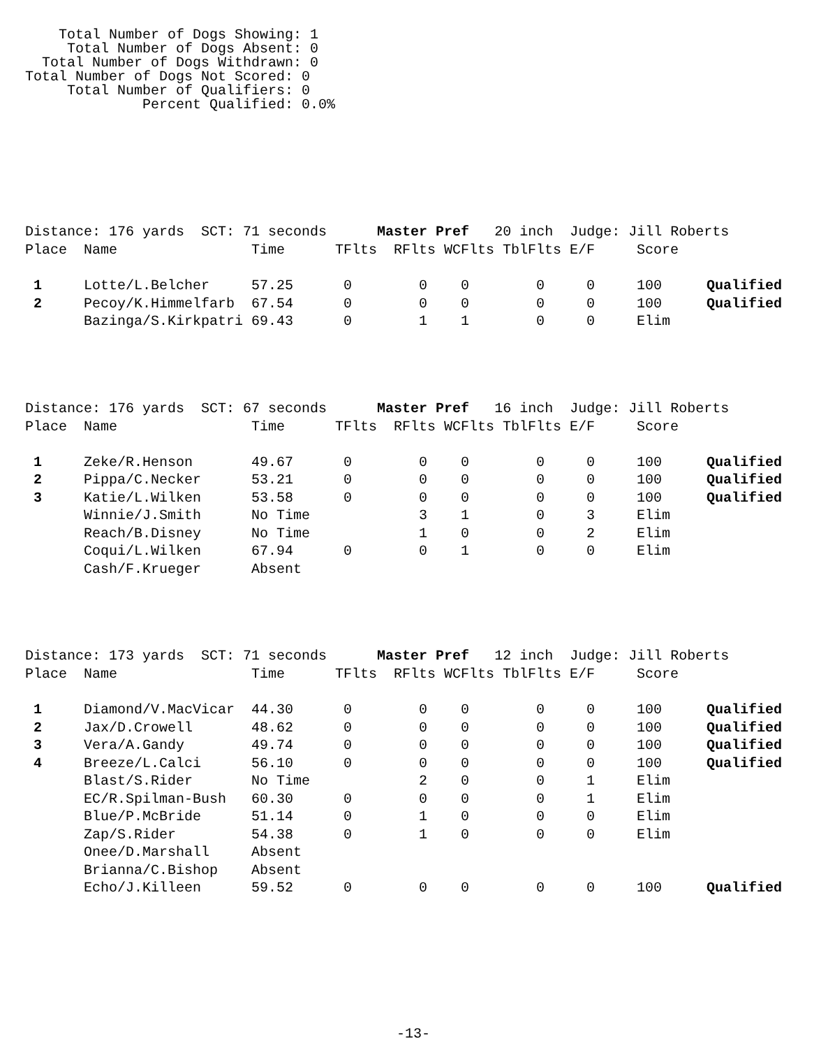Total Number of Dogs Showing: 1
     Total Number of Dogs Absent: 0
  Total Number of Dogs Withdrawn: 0
Total Number of Dogs Not Scored: 0
     Total Number of Qualifiers: 0
              Percent Qualified: 0.0%
Distance: 176 yards SCT: 71 seconds Master Pref 20 inch Judge: Jill Roberts
| Place | Name | Time | TFlts | RFlts | WCFlts | TblFlts | E/F | Score | |
| --- | --- | --- | --- | --- | --- | --- | --- | --- | --- |
| 1 | Lotte/L.Belcher | 57.25 | 0 | 0 | 0 | 0 | 0 | 100 | Qualified |
| 2 | Pecoy/K.Himmelfarb | 67.54 | 0 | 0 | 0 | 0 | 0 | 100 | Qualified |
| | Bazinga/S.Kirkpatri | 69.43 | 0 | 1 | 1 | 0 | 0 | Elim | |
Distance: 176 yards SCT: 67 seconds Master Pref 16 inch Judge: Jill Roberts
| Place | Name | Time | TFlts | RFlts | WCFlts | TblFlts | E/F | Score | |
| --- | --- | --- | --- | --- | --- | --- | --- | --- | --- |
| 1 | Zeke/R.Henson | 49.67 | 0 | 0 | 0 | 0 | 0 | 100 | Qualified |
| 2 | Pippa/C.Necker | 53.21 | 0 | 0 | 0 | 0 | 0 | 100 | Qualified |
| 3 | Katie/L.Wilken | 53.58 | 0 | 0 | 0 | 0 | 0 | 100 | Qualified |
| | Winnie/J.Smith | No Time | | 3 | 1 | 0 | 3 | Elim | |
| | Reach/B.Disney | No Time | | 1 | 0 | 0 | 2 | Elim | |
| | Coqui/L.Wilken | 67.94 | 0 | 0 | 1 | 0 | 0 | Elim | |
| | Cash/F.Krueger | Absent | | | | | | | |
Distance: 173 yards SCT: 71 seconds Master Pref 12 inch Judge: Jill Roberts
| Place | Name | Time | TFlts | RFlts | WCFlts | TblFlts | E/F | Score | |
| --- | --- | --- | --- | --- | --- | --- | --- | --- | --- |
| 1 | Diamond/V.MacVicar | 44.30 | 0 | 0 | 0 | 0 | 0 | 100 | Qualified |
| 2 | Jax/D.Crowell | 48.62 | 0 | 0 | 0 | 0 | 0 | 100 | Qualified |
| 3 | Vera/A.Gandy | 49.74 | 0 | 0 | 0 | 0 | 0 | 100 | Qualified |
| 4 | Breeze/L.Calci | 56.10 | 0 | 0 | 0 | 0 | 0 | 100 | Qualified |
| | Blast/S.Rider | No Time | | 2 | 0 | 0 | 1 | Elim | |
| | EC/R.Spilman-Bush | 60.30 | 0 | 0 | 0 | 0 | 1 | Elim | |
| | Blue/P.McBride | 51.14 | 0 | 1 | 0 | 0 | 0 | Elim | |
| | Zap/S.Rider | 54.38 | 0 | 1 | 0 | 0 | 0 | Elim | |
| | Onee/D.Marshall | Absent | | | | | | | |
| | Brianna/C.Bishop | Absent | | | | | | | |
| | Echo/J.Killeen | 59.52 | 0 | 0 | 0 | 0 | 0 | 100 | Qualified |
-13-